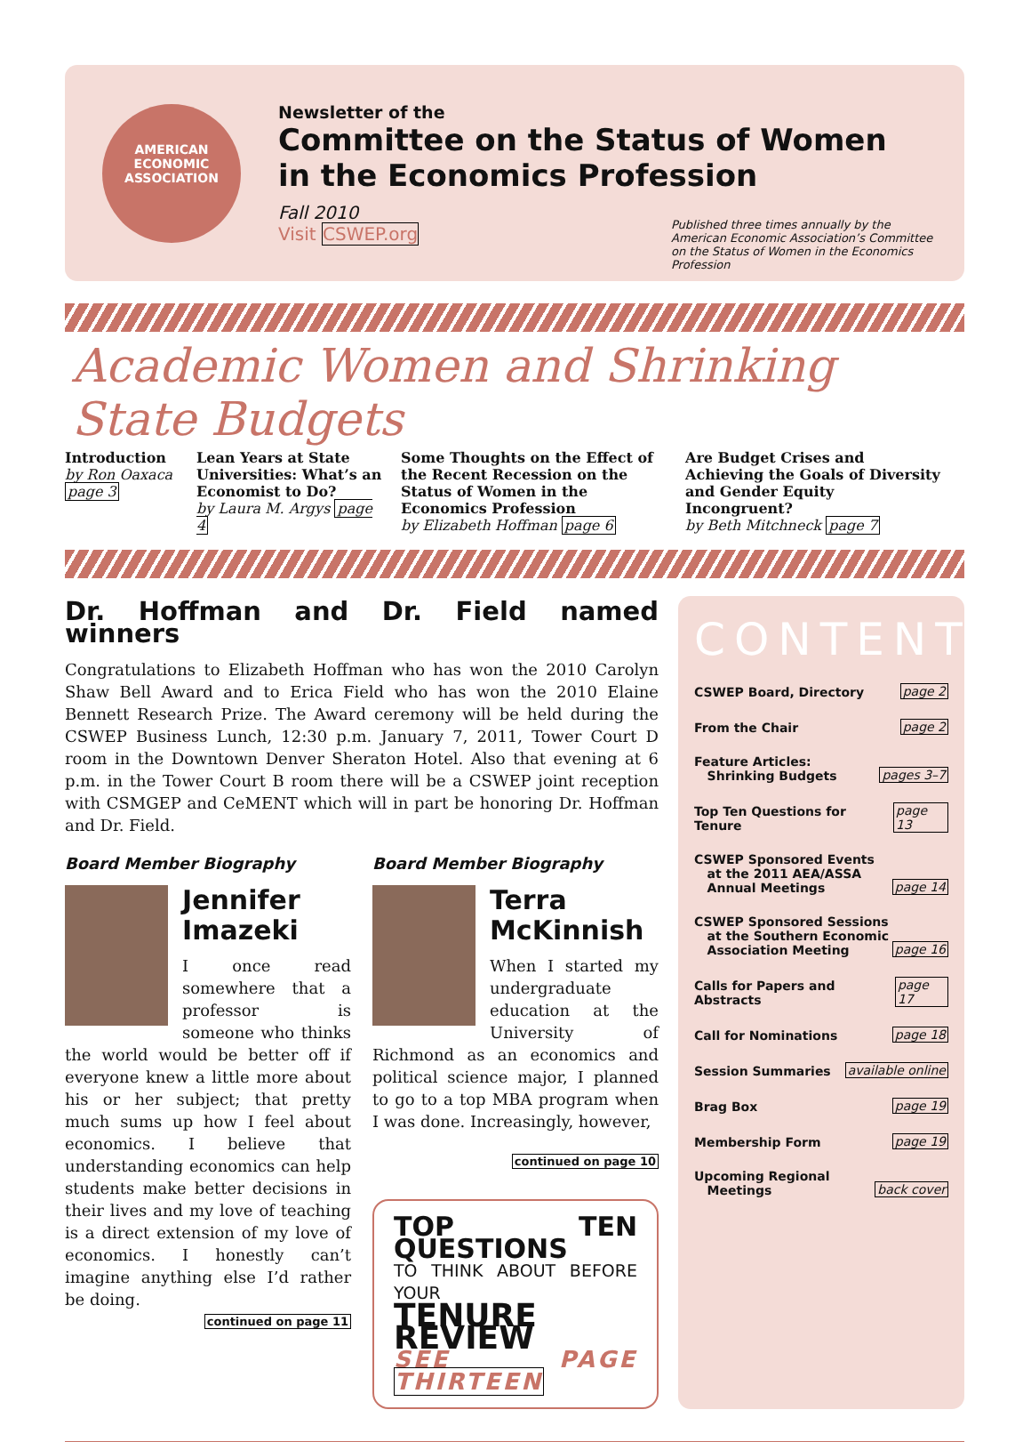AMERICAN
ECONOMIC
ASSOCIATION
Newsletter of the
Committee on the Status of Women
in the Economics Profession
Fall 2010
Visit CSWEP.org
Published three times annually by the American Economic Association’s Committee on the Status of Women in the Economics Profession
Academic Women and Shrinking State Budgets
Introduction
by Ron Oaxaca
page 3
Lean Years at State Universities: What’s an Economist to Do?
by Laura M. Argys page 4
Some Thoughts on the Effect of the Recent Recession on the Status of Women in the Economics Profession
by Elizabeth Hoffman page 6
Are Budget Crises and Achieving the Goals of Diversity and Gender Equity Incongruent?
by Beth Mitchneck page 7
Dr. Hoffman and Dr. Field named winners
Congratulations to Elizabeth Hoffman who has won the 2010 Carolyn Shaw Bell Award and to Erica Field who has won the 2010 Elaine Bennett Research Prize. The Award ceremony will be held during the CSWEP Business Lunch, 12:30 p.m. January 7, 2011, Tower Court D room in the Downtown Denver Sheraton Hotel. Also that evening at 6 p.m. in the Tower Court B room there will be a CSWEP joint reception with CSMGEP and CeMENT which will in part be honoring Dr. Hoffman and Dr. Field.
Board Member Biography
Jennifer Imazeki
I once read somewhere that a professor is someone who thinks the world would be better off if everyone knew a little more about his or her subject; that pretty much sums up how I feel about economics. I believe that understanding economics can help students make better decisions in their lives and my love of teaching is a direct extension of my love of economics. I honestly can’t imagine anything else I’d rather be doing.
continued on page 11
Board Member Biography
Terra McKinnish
When I started my undergraduate education at the University of Richmond as an economics and political science major, I planned to go to a top MBA program when I was done. Increasingly, however,
continued on page 10
TOP TEN QUESTIONS
TO THINK ABOUT BEFORE YOUR
TENURE REVIEW
SEE PAGE THIRTEEN
CONTENTS
CSWEP Board, Directory page 2
From the Chair page 2
Feature Articles:
Shrinking Budgets pages 3–7
Top Ten Questions for Tenure page 13
CSWEP Sponsored Events
at the 2011 AEA/ASSA
Annual Meetings page 14
CSWEP Sponsored Sessions
at the Southern Economic
Association Meeting page 16
Calls for Papers and Abstracts page 17
Call for Nominations page 18
Session Summaries available online
Brag Box page 19
Membership Form page 19
Upcoming Regional
Meetings back cover